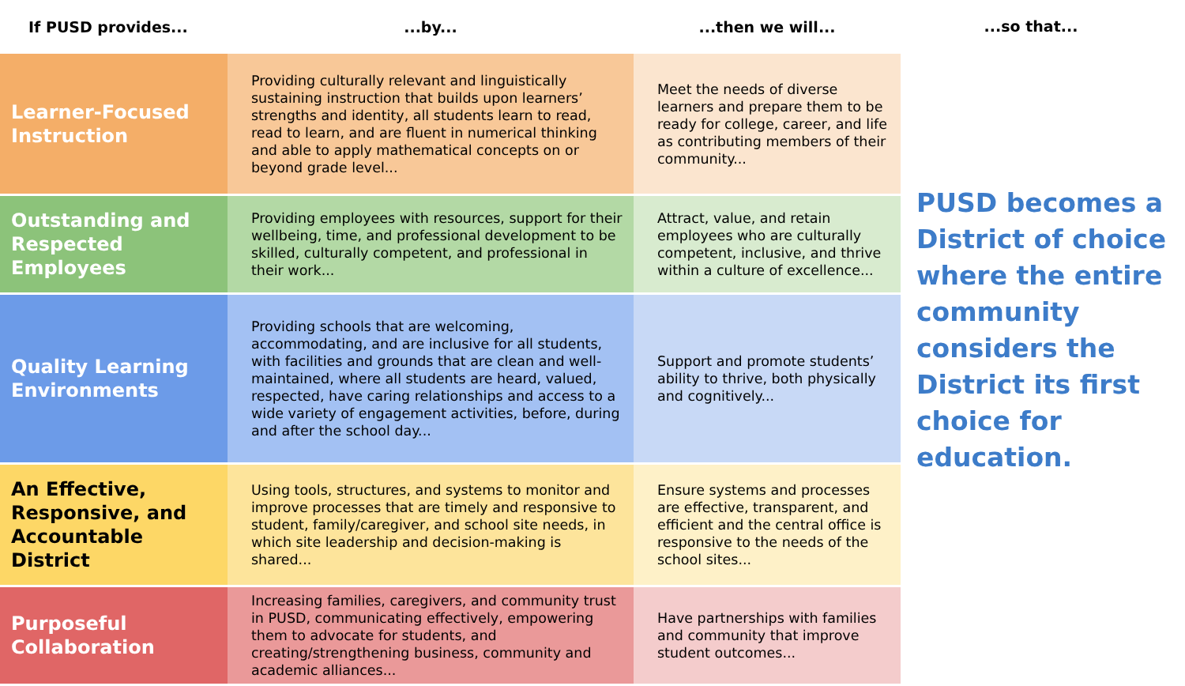| If PUSD provides... | ...by... | ...then we will... |
| --- | --- | --- |
| Learner-Focused Instruction | Providing culturally relevant and linguistically sustaining instruction that builds upon learners’ strengths and identity, all students learn to read, read to learn, and are fluent in numerical thinking and able to apply mathematical concepts on or beyond grade level... | Meet the needs of diverse learners and prepare them to be ready for college, career, and life as contributing members of their community... |
| Outstanding and Respected Employees | Providing employees with resources, support for their wellbeing, time, and professional development to be skilled, culturally competent, and professional in their work... | Attract, value, and retain employees who are culturally competent, inclusive, and thrive within a culture of excellence... |
| Quality Learning Environments | Providing schools that are welcoming, accommodating, and are inclusive for all students, with facilities and grounds that are clean and well-maintained, where all students are heard, valued, respected, have caring relationships and access to a wide variety of engagement activities, before, during and after the school day... | Support and promote students’ ability to thrive, both physically and cognitively... |
| An Effective, Responsive, and Accountable District | Using tools, structures, and systems to monitor and improve processes that are timely and responsive to student, family/caregiver, and school site needs, in which site leadership and decision-making is shared... | Ensure systems and processes are effective, transparent, and efficient and the central office is responsive to the needs of the school sites... |
| Purposeful Collaboration | Increasing families, caregivers, and community trust in PUSD, communicating effectively, empowering them to advocate for students, and creating/strengthening business, community and academic alliances... | Have partnerships with families and community that improve student outcomes... |
...so that...
PUSD becomes a District of choice where the entire community considers the District its first choice for education.